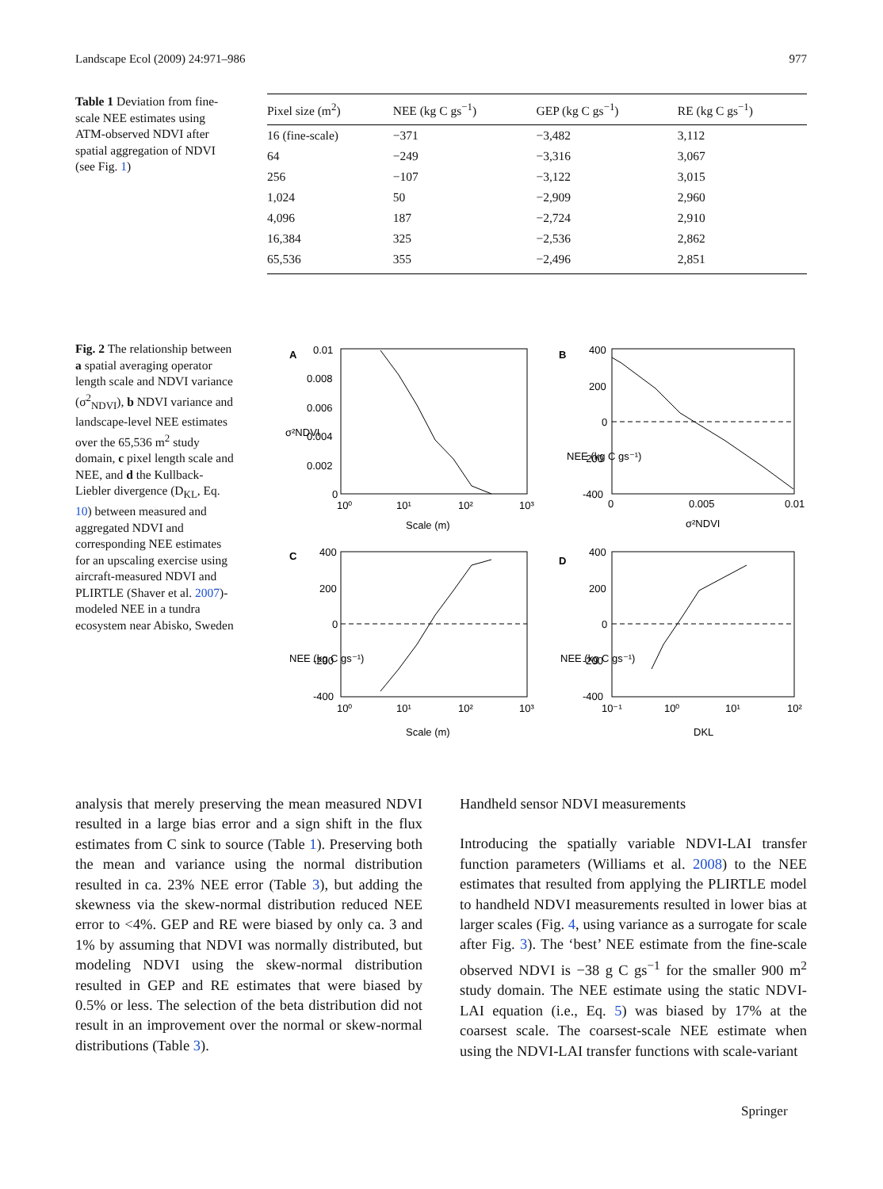Landscape Ecol (2009) 24:971–986 977
Table 1 Deviation from fine-scale NEE estimates using ATM-observed NDVI after spatial aggregation of NDVI (see Fig. 1)
| Pixel size (m<sup>2</sup>) | NEE (kg C gs<sup>−1</sup>) | GEP (kg C gs<sup>−1</sup>) | RE (kg C gs<sup>−1</sup>) |
| --- | --- | --- | --- |
| 16 (fine-scale) | −371 | −3,482 | 3,112 |
| 64 | −249 | −3,316 | 3,067 |
| 256 | −107 | −3,122 | 3,015 |
| 1,024 | 50 | −2,909 | 2,960 |
| 4,096 | 187 | −2,724 | 2,910 |
| 16,384 | 325 | −2,536 | 2,862 |
| 65,536 | 355 | −2,496 | 2,851 |
Fig. 2 The relationship between a spatial averaging operator length scale and NDVI variance (σ<sup>2</sup><sub>NDVI</sub>), b NDVI variance and landscape-level NEE estimates over the 65,536 m<sup>2</sup> study domain, c pixel length scale and NEE, and d the Kullback-Liebler divergence (D<sub>KL</sub>, Eq. 10) between measured and aggregated NDVI and corresponding NEE estimates for an upscaling exercise using aircraft-measured NDVI and PLIRTLE (Shaver et al. 2007)-modeled NEE in a tundra ecosystem near Abisko, Sweden
A
B
C
D
0.01
0.008
0.006
0.004
0.002
0
10⁰
10¹
10²
10³
Scale (m)
σ²NDVI
400
200
0
-200
-400
0
0.005
0.01
σ²NDVI
NEE (kg C gs⁻¹)
400
200
0
-200
-400
10⁰
10¹
10²
10³
Scale (m)
NEE (kg C gs⁻¹)
400
200
0
-200
-400
10⁻¹
10⁰
10¹
10²
DKL
NEE (kg C gs⁻¹)
analysis that merely preserving the mean measured NDVI resulted in a large bias error and a sign shift in the flux estimates from C sink to source (Table 1). Preserving both the mean and variance using the normal distribution resulted in ca. 23% NEE error (Table 3), but adding the skewness via the skew-normal distribution reduced NEE error to <4%. GEP and RE were biased by only ca. 3 and 1% by assuming that NDVI was normally distributed, but modeling NDVI using the skew-normal distribution resulted in GEP and RE estimates that were biased by 0.5% or less. The selection of the beta distribution did not result in an improvement over the normal or skew-normal distributions (Table 3).
Handheld sensor NDVI measurements
Introducing the spatially variable NDVI-LAI transfer function parameters (Williams et al. 2008) to the NEE estimates that resulted from applying the PLIRTLE model to handheld NDVI measurements resulted in lower bias at larger scales (Fig. 4, using variance as a surrogate for scale after Fig. 3). The ‘best’ NEE estimate from the fine-scale observed NDVI is −38 g C gs<sup>−1</sup> for the smaller 900 m<sup>2</sup> study domain. The NEE estimate using the static NDVI-LAI equation (i.e., Eq. 5) was biased by 17% at the coarsest scale. The coarsest-scale NEE estimate when using the NDVI-LAI transfer functions with scale-variant
Springer